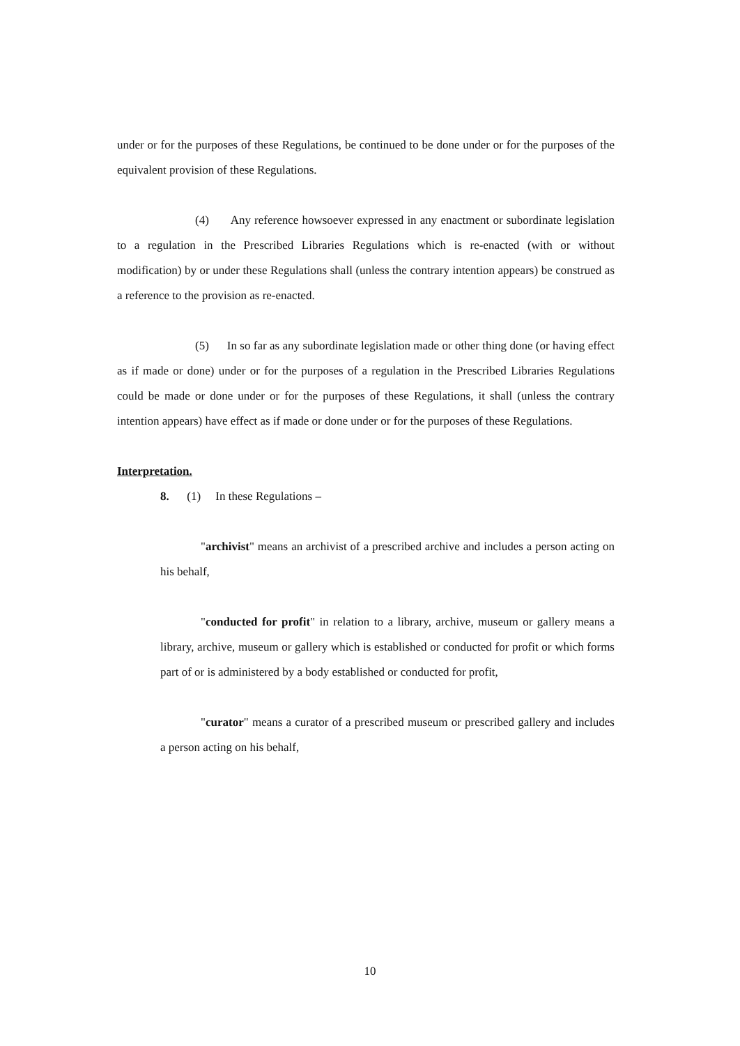under or for the purposes of these Regulations, be continued to be done under or for the purposes of the equivalent provision of these Regulations.
(4) Any reference howsoever expressed in any enactment or subordinate legislation to a regulation in the Prescribed Libraries Regulations which is re-enacted (with or without modification) by or under these Regulations shall (unless the contrary intention appears) be construed as a reference to the provision as re-enacted.
(5) In so far as any subordinate legislation made or other thing done (or having effect as if made or done) under or for the purposes of a regulation in the Prescribed Libraries Regulations could be made or done under or for the purposes of these Regulations, it shall (unless the contrary intention appears) have effect as if made or done under or for the purposes of these Regulations.
Interpretation.
8. (1) In these Regulations –
"archivist" means an archivist of a prescribed archive and includes a person acting on his behalf,
"conducted for profit" in relation to a library, archive, museum or gallery means a library, archive, museum or gallery which is established or conducted for profit or which forms part of or is administered by a body established or conducted for profit,
"curator" means a curator of a prescribed museum or prescribed gallery and includes a person acting on his behalf,
10